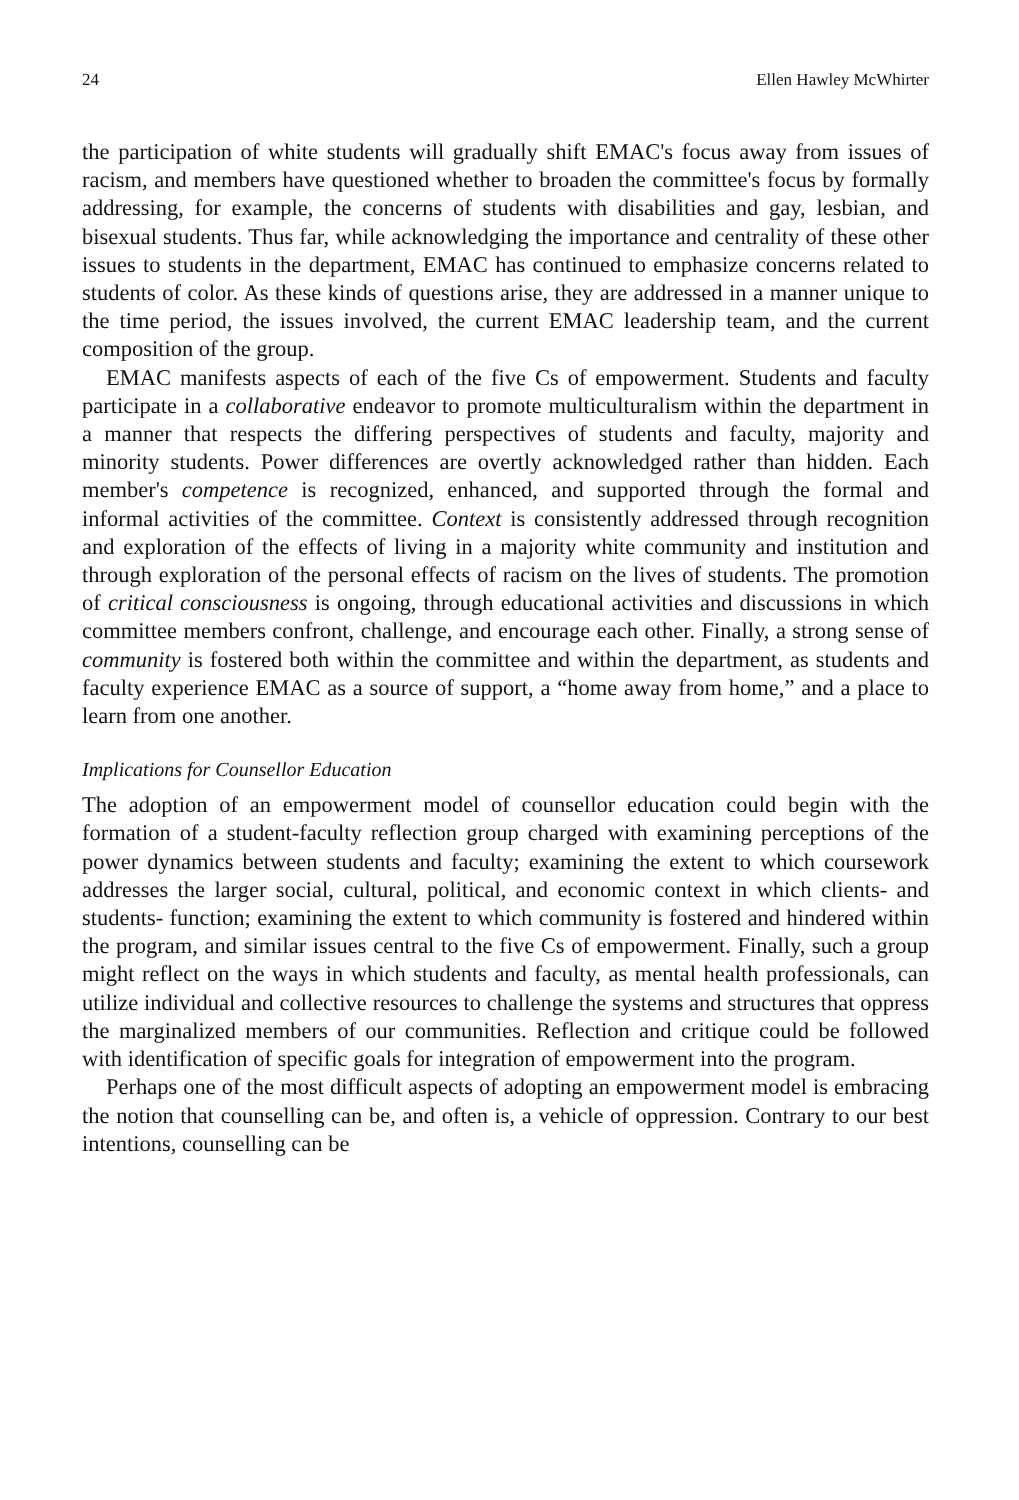24 Ellen Hawley McWhirter
the participation of white students will gradually shift EMAC's focus away from issues of racism, and members have questioned whether to broaden the committee's focus by formally addressing, for example, the concerns of students with disabilities and gay, lesbian, and bisexual students. Thus far, while acknowledging the importance and centrality of these other issues to students in the department, EMAC has continued to emphasize concerns related to students of color. As these kinds of questions arise, they are addressed in a manner unique to the time period, the issues involved, the current EMAC leadership team, and the current composition of the group.
EMAC manifests aspects of each of the five Cs of empowerment. Students and faculty participate in a collaborative endeavor to promote multiculturalism within the department in a manner that respects the differing perspectives of students and faculty, majority and minority students. Power differences are overtly acknowledged rather than hidden. Each member's competence is recognized, enhanced, and supported through the formal and informal activities of the committee. Context is consistently addressed through recognition and exploration of the effects of living in a majority white community and institution and through exploration of the personal effects of racism on the lives of students. The promotion of critical consciousness is ongoing, through educational activities and discussions in which committee members confront, challenge, and encourage each other. Finally, a strong sense of community is fostered both within the committee and within the department, as students and faculty experience EMAC as a source of support, a “home away from home,” and a place to learn from one another.
Implications for Counsellor Education
The adoption of an empowerment model of counsellor education could begin with the formation of a student-faculty reflection group charged with examining perceptions of the power dynamics between students and faculty; examining the extent to which coursework addresses the larger social, cultural, political, and economic context in which clients- and students- function; examining the extent to which community is fostered and hindered within the program, and similar issues central to the five Cs of empowerment. Finally, such a group might reflect on the ways in which students and faculty, as mental health professionals, can utilize individual and collective resources to challenge the systems and structures that oppress the marginalized members of our communities. Reflection and critique could be followed with identification of specific goals for integration of empowerment into the program.
Perhaps one of the most difficult aspects of adopting an empowerment model is embracing the notion that counselling can be, and often is, a vehicle of oppression. Contrary to our best intentions, counselling can be